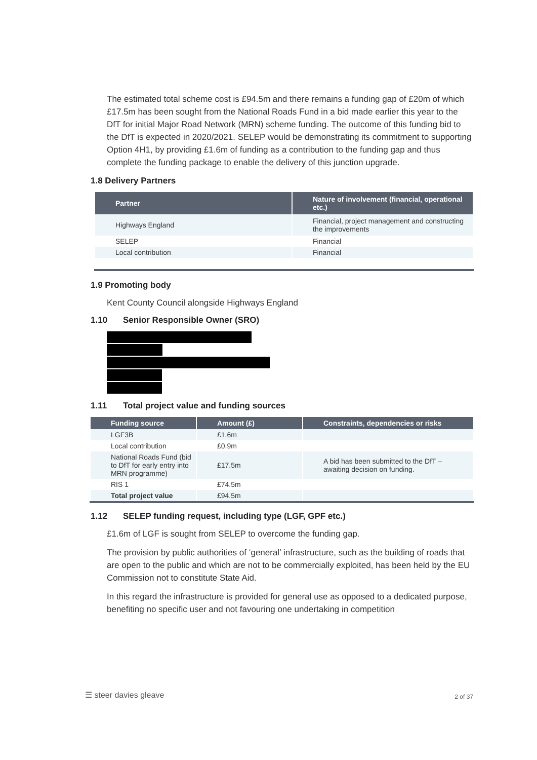The estimated total scheme cost is £94.5m and there remains a funding gap of £20m of which £17.5m has been sought from the National Roads Fund in a bid made earlier this year to the DfT for initial Major Road Network (MRN) scheme funding. The outcome of this funding bid to the DfT is expected in 2020/2021. SELEP would be demonstrating its commitment to supporting Option 4H1, by providing £1.6m of funding as a contribution to the funding gap and thus complete the funding package to enable the delivery of this junction upgrade.
1.8 Delivery Partners
| Partner | Nature of involvement (financial, operational etc.) |
| --- | --- |
| Highways England | Financial, project management and constructing the improvements |
| SELEP | Financial |
| Local contribution | Financial |
1.9 Promoting body
Kent County Council alongside Highways England
1.10 Senior Responsible Owner (SRO)
1.11 Total project value and funding sources
| Funding source | Amount (£) | Constraints, dependencies or risks |
| --- | --- | --- |
| LGF3B | £1.6m | |
| Local contribution | £0.9m | |
| National Roads Fund (bid to DfT for early entry into MRN programme) | £17.5m | A bid has been submitted to the DfT – awaiting decision on funding. |
| RIS 1 | £74.5m | |
| Total project value | £94.5m | |
1.12 SELEP funding request, including type (LGF, GPF etc.)
£1.6m of LGF is sought from SELEP to overcome the funding gap.
The provision by public authorities of ‘general’ infrastructure, such as the building of roads that are open to the public and which are not to be commercially exploited, has been held by the EU Commission not to constitute State Aid.
In this regard the infrastructure is provided for general use as opposed to a dedicated purpose, benefiting no specific user and not favouring one undertaking in competition
☰ steer davies gleave 2 of 37